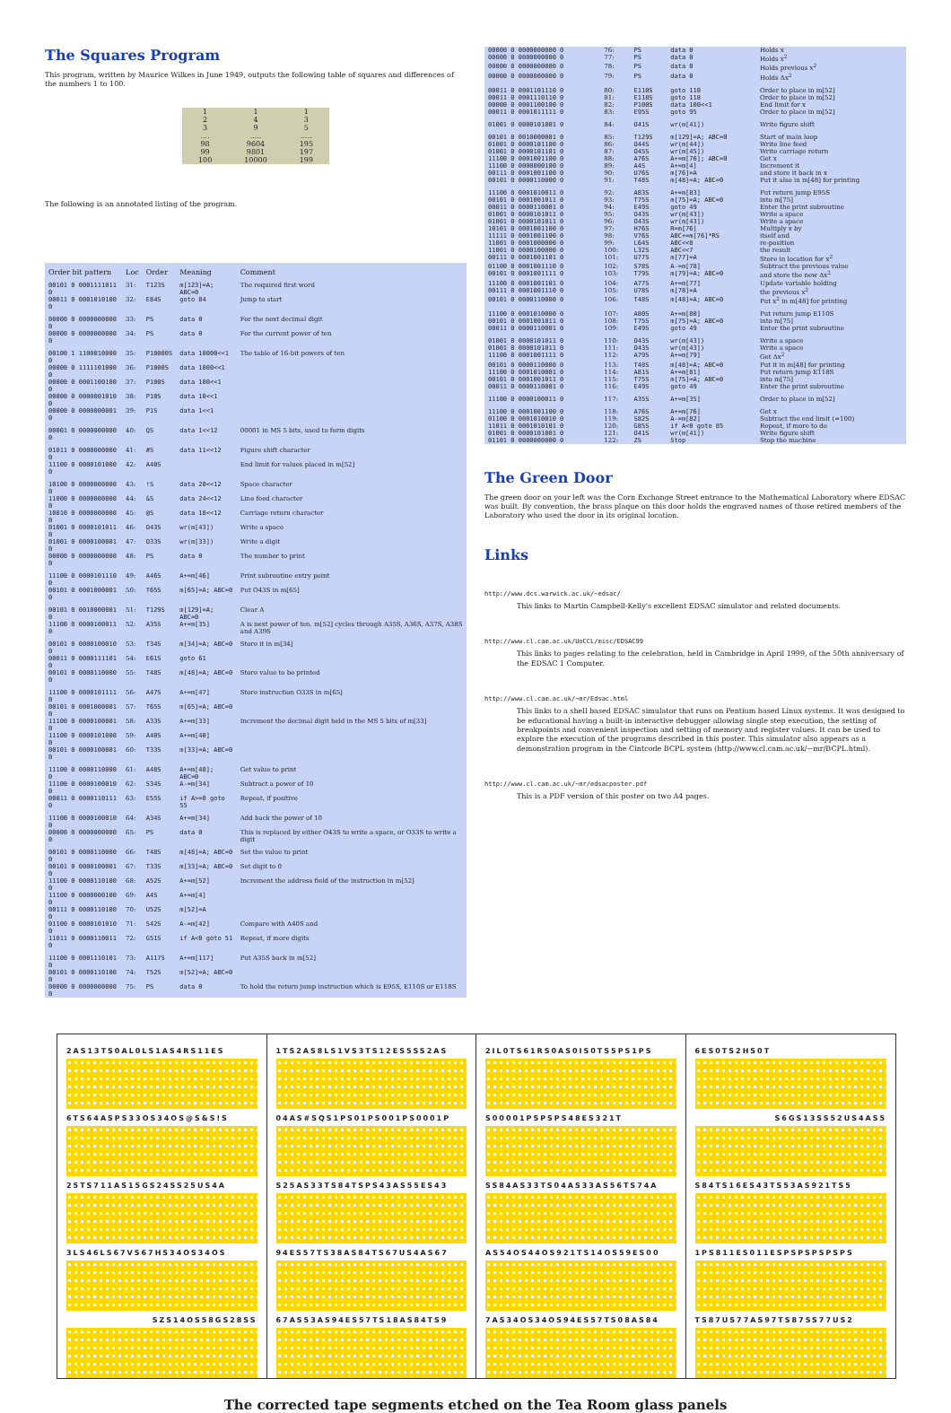The Squares Program
This program, written by Maurice Wilkes in June 1949, outputs the following table of squares and differences of the numbers 1 to 100.
| 1 | 1 | 1 |
| 2 | 4 | 3 |
| 3 | 9 | 5 |
| .... | ..... | ..... |
| 98 | 9604 | 195 |
| 99 | 9801 | 197 |
| 100 | 10000 | 199 |
The following is an annotated listing of the program.
| Order bit pattern | Loc | Order | Meaning | Comment |
| --- | --- | --- | --- | --- |
| 00101 0 0001111011 0 | 31: | T123S | m[123]=A; ABC=0 | The required first word |
| 00011 0 0001010100 0 | 32: | E84S | goto 84 | Jump to start |
| 00000 0 0000000000 0 | 33: | PS | data 0 | For the next decimal digit |
| 00000 0 0000000000 0 | 34: | PS | data 0 | For the current power of ten |
| 00100 1 1100010000 0 | 35: | P10000S | data 10000<<1 | The table of 16-bit powers of ten |
| 00000 0 1111101000 0 | 36: | P1000S | data 1000<<1 | |
| 00000 0 0001100100 0 | 37: | P100S | data 100<<1 | |
| 00000 0 0000001010 0 | 38: | P10S | data 10<<1 | |
| 00000 0 0000000001 0 | 39: | P1S | data 1<<1 | |
| 00001 0 0000000000 0 | 40: | QS | data 1<<12 | 00001 in MS 5 bits, used to form digits |
| 01011 0 0000000000 0 | 41: | #S | data 11<<12 | Figure shift character |
| 11100 0 0000101000 0 | 42: | A40S | | End limit for values placed in m[52] |
| 10100 0 0000000000 0 | 43: | !S | data 20<<12 | Space character |
| 11000 0 0000000000 0 | 44: | &S | data 24<<12 | Line feed character |
| 10010 0 0000000000 0 | 45: | @S | data 18<<12 | Carriage return character |
| 01001 0 0000101011 0 | 46: | O43S | wr(m[43]) | Write a space |
| 01001 0 0000100001 0 | 47: | O33S | wr(m[33]) | Write a digit |
| 00000 0 0000000000 0 | 48: | PS | data 0 | The number to print |
| 11100 0 0000101110 0 | 49: | A46S | A+=m[46] | Print subroutine entry point |
| 00101 0 0001000001 0 | 50: | T65S | m[65]=A; ABC=0 | Put O43S in m[65] |
| 00101 0 0010000001 0 | 51: | T129S | m[129]=A; ABC=0 | Clear A |
| 11100 0 0000100011 0 | 52: | A35S | A+=m[35] | A is next power of ten. m[52] cycles through A35S, A36S, A37S, A38S and A39S |
| 00101 0 0000100010 0 | 53: | T34S | m[34]=A; ABC=0 | Store it in m[34] |
| 00011 0 0000111101 0 | 54: | E61S | goto 61 | |
| 00101 0 0000110000 0 | 55: | T48S | m[48]=A; ABC=0 | Store value to be printed |
| 11100 0 0000101111 0 | 56: | A47S | A+=m[47] | Store instruction O33S in m[65] |
| 00101 0 0001000001 0 | 57: | T65S | m[65]=A; ABC=0 | |
| 11100 0 0000100001 0 | 58: | A33S | A+=m[33] | Increment the decimal digit held in the MS 5 bits of m[33] |
| 11100 0 0000101000 0 | 59: | A40S | A+=m[40] | |
| 00101 0 0000100001 0 | 60: | T33S | m[33]=A; ABC=0 | |
| 11100 0 0000110000 0 | 61: | A48S | A+=m[48]; ABC=0 | Get value to print |
| 11100 0 0000100010 0 | 62: | S34S | A-=m[34] | Subtract a power of 10 |
| 00011 0 0000110111 0 | 63: | E55S | if A>=0 goto 55 | Repeat, if positive |
| 11100 0 0000100010 0 | 64: | A34S | A+=m[34] | Add back the power of 10 |
| 00000 0 0000000000 0 | 65: | PS | data 0 | This is replaced by either O43S to write a space, or O33S to write a digit |
| 00101 0 0000110000 0 | 66: | T48S | m[48]=A; ABC=0 | Set the value to print |
| 00101 0 0000100001 0 | 67: | T33S | m[33]=A; ABC=0 | Set digit to 0 |
| 11100 0 0000110100 0 | 68: | A52S | A+=m[52] | Increment the address field of the instruction in m[52] |
| 11100 0 0000000100 0 | 69: | A4S | A+=m[4] | |
| 00111 0 0000110100 0 | 70: | U52S | m[52]=A | |
| 01100 0 0000101010 0 | 71: | S42S | A-=m[42] | Compare with A40S and |
| 11011 0 0000110011 0 | 72: | G51S | if A<0 goto 51 | Repeat, if more digits |
| 11100 0 0001110101 0 | 73: | A117S | A+=m[117] | Put A35S back in m[52] |
| 00101 0 0000110100 0 | 74: | T52S | m[52]=A; ABC=0 | |
| 00000 0 0000000000 0 | 75: | PS | data 0 | To hold the return jump instruction which is E95S, E110S or E118S |
| 00000 0 0000000000 0 | 76: | PS | data 0 | Holds x |
| 00000 0 0000000000 0 | 77: | PS | data 0 | Holds x<sup>2</sup> |
| 00000 0 0000000000 0 | 78: | PS | data 0 | Holds previous x<sup>2</sup> |
| 00000 0 0000000000 0 | 79: | PS | data 0 | Holds Δx<sup>2</sup> |
| 00011 0 0001101110 0 | 80: | E110S | goto 110 | Order to place in m[52] |
| 00011 0 0001110110 0 | 81: | E118S | goto 118 | Order to place in m[52] |
| 00000 0 0001100100 0 | 82: | P100S | data 100<<1 | End limit for x |
| 00011 0 0001011111 0 | 83: | E95S | goto 95 | Order to place in m[52] |
| 01001 0 0000101001 0 | 84: | O41S | wr(m[41]) | Write figure shift |
| 00101 0 0010000001 0 | 85: | T129S | m[129]=A; ABC=0 | Start of main loop |
| 01001 0 0000101100 0 | 86: | O44S | wr(m[44]) | Write line feed |
| 01001 0 0000101101 0 | 87: | O45S | wr(m[45]) | Write carriage return |
| 11100 0 0001001100 0 | 88: | A76S | A+=m[76]; ABC=0 | Get x |
| 11100 0 0000000100 0 | 89: | A4S | A+=m[4] | Increment it |
| 00111 0 0001001100 0 | 90: | U76S | m[76]=A | and store it back in x |
| 00101 0 0000110000 0 | 91: | T48S | m[48]=A; ABC=0 | Put it also in m[48] for printing |
| 11100 0 0001010011 0 | 92: | A83S | A+=m[83] | Put return jump E95S |
| 00101 0 0001001011 0 | 93: | T75S | m[75]=A; ABC=0 | into m[75] |
| 00011 0 0000110001 0 | 94: | E49S | goto 49 | Enter the print subroutine |
| 01001 0 0000101011 0 | 95: | O43S | wr(m[43]) | Write a space |
| 01001 0 0000101011 0 | 96: | O43S | wr(m[43]) | Write a space |
| 10101 0 0001001100 0 | 97: | H76S | R=m[76] | Multiply x by |
| 11111 0 0001001100 0 | 98: | V76S | ABC+=m[76]*RS | itself and |
| 11001 0 0001000000 0 | 99: | L64S | ABC<<8 | re-position |
| 11001 0 0000100000 0 | 100: | L32S | ABC<<7 | the result |
| 00111 0 0001001101 0 | 101: | U77S | m[77]=A | Store in location for x<sup>2</sup> |
| 01100 0 0001001110 0 | 102: | S78S | A-=m[78] | Subtract the previous value |
| 00101 0 0001001111 0 | 103: | T79S | m[79]=A; ABC=0 | and store the new Δx<sup>2</sup> |
| 11100 0 0001001101 0 | 104: | A77S | A+=m[77] | Update variable holding |
| 00111 0 0001001110 0 | 105: | U78S | m[78]=A | the previous x<sup>2</sup> |
| 00101 0 0000110000 0 | 106: | T48S | m[48]=A; ABC=0 | Put x<sup>2</sup> in m[48] for printing |
| 11100 0 0001010000 0 | 107: | A80S | A+=m[80] | Put return jump E110S |
| 00101 0 0001001011 0 | 108: | T75S | m[75]=A; ABC=0 | into m[75] |
| 00011 0 0000110001 0 | 109: | E49S | goto 49 | Enter the print subroutine |
| 01001 0 0000101011 0 | 110: | O43S | wr(m[43]) | Write a space |
| 01001 0 0000101011 0 | 111: | O43S | wr(m[43]) | Write a space |
| 11100 0 0001001111 0 | 112: | A79S | A+=m[79] | Get Δx<sup>2</sup> |
| 00101 0 0000110000 0 | 113: | T48S | m[48]=A; ABC=0 | Put it in m[48] for printing |
| 11100 0 0001010001 0 | 114: | A81S | A+=m[81] | Put return jump E118S |
| 00101 0 0001001011 0 | 115: | T75S | m[75]=A; ABC=0 | into m[75] |
| 00011 0 0000110001 0 | 116: | E49S | goto 49 | Enter the print subroutine |
| 11100 0 0000100011 0 | 117: | A35S | A+=m[35] | Order to place in m[52] |
| 11100 0 0001001100 0 | 118: | A76S | A+=m[76] | Get x |
| 01100 0 0001010010 0 | 119: | S82S | A-=m[82] | Subtract the end limit (=100) |
| 11011 0 0001010101 0 | 120: | G85S | if A<0 goto 85 | Repeat, if more to do |
| 01001 0 0000101001 0 | 121: | O41S | wr(m[41]) | Write figure shift |
| 01101 0 0000000000 0 | 122: | ZS | Stop | Stop the machine |
The Green Door
The green door on your left was the Corn Exchange Street entrance to the Mathematical Laboratory where EDSAC was built. By convention, the brass plaque on this door holds the engraved names of those retired members of the Laboratory who used the door in its original location.
Links
http://www.dcs.warwick.ac.uk/~edsac/
This links to Martin Campbell-Kelly's excellent EDSAC simulator and related documents.
http://www.cl.cam.ac.uk/UoCCL/misc/EDSAC99
This links to pages relating to the celebration, held in Cambridge in April 1999, of the 50th anniversary of the EDSAC 1 Computer.
http://www.cl.cam.ac.uk/~mr/Edsac.html
This links to a shell based EDSAC simulator that runs on Pentium based Linux systems. It was designed to be educational having a built-in interactive debugger allowing single step execution, the setting of breakpoints and convenient inspection and setting of memory and register values. It can be used to explore the execution of the programs described in this poster. This simulator also appears as a demonstration program in the Cintcode BCPL system (http://www.cl.cam.ac.uk/~mr/BCPL.html).
http://www.cl.cam.ac.uk/~mr/edsacposter.pdf
This is a PDF version of this poster on two A4 pages.
2AS13TS0AL0LS1AS4RS11ES
6TS64ASPS33OS34OS@S&S!S
25TS711AS15GS24SS25US4A
3LS46LS67VS67HS34OS34OS
SZS14OS58GS28SS
1TS2AS8LS1VS3TS12ES5SS2AS
04AS#SQS1PS01PS001PS0001P
S25AS33TS84TSPS43AS55ES43
94ES57TS38AS84TS67US4AS67
67AS53AS94ES57TS18AS84TS9
2IL0TS61RS0AS0IS0TS5PS1PS
S00001PSPSPS48ES321T
SS84AS33TS04AS33AS56TS74A
AS54OS44OS921TS14OS59ES00
7AS34OS34OS94ES57TS08AS84
6ES0TS2HS0T
S6GS13SS52US4AS5
S84TS16ES43TS53AS921TS5
1PS811ES011ESPSPSPSPSPS
TS87US77AS97TS87SS77US2
The corrected tape segments etched on the Tea Room glass panels